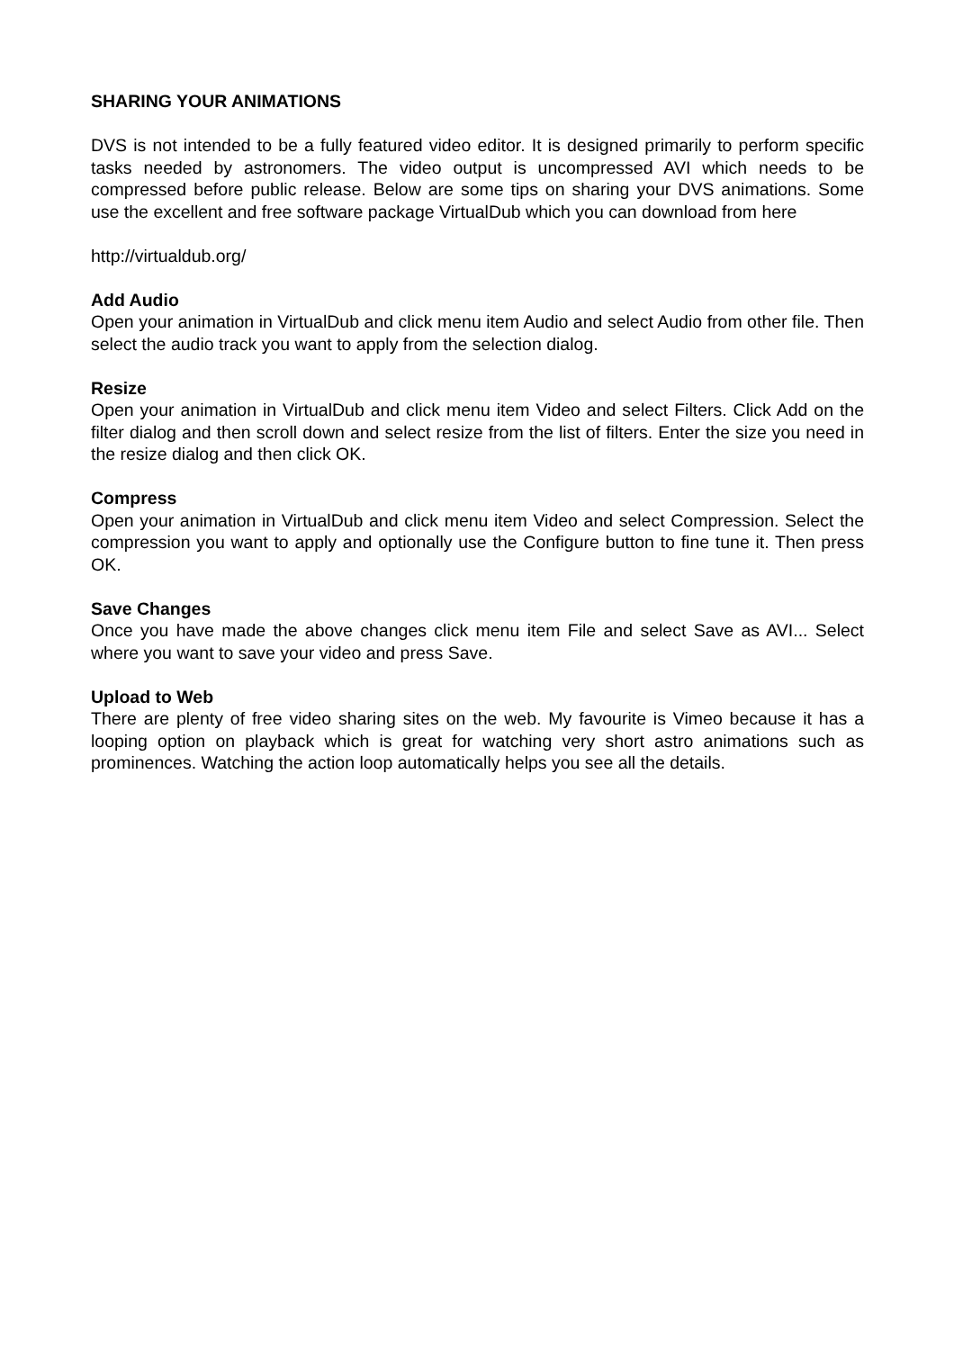SHARING YOUR ANIMATIONS
DVS is not intended to be a fully featured video editor. It is designed primarily to perform specific tasks needed by astronomers. The video output is uncompressed AVI which needs to be compressed before public release. Below are some tips on sharing your DVS animations. Some use the excellent and free software package VirtualDub which you can download from here
http://virtualdub.org/
Add Audio
Open your animation in VirtualDub and click menu item Audio and select Audio from other file. Then select the audio track you want to apply from the selection dialog.
Resize
Open your animation in VirtualDub and click menu item Video and select Filters. Click Add on the filter dialog and then scroll down and select resize from the list of filters. Enter the size you need in the resize dialog and then click OK.
Compress
Open your animation in VirtualDub and click menu item Video and select Compression. Select the compression you want to apply and optionally use the Configure button to fine tune it. Then press OK.
Save Changes
Once you have made the above changes click menu item File and select Save as AVI... Select where you want to save your video and press Save.
Upload to Web
There are plenty of free video sharing sites on the web. My favourite is Vimeo because it has a looping option on playback which is great for watching very short astro animations such as prominences. Watching the action loop automatically helps you see all the details.